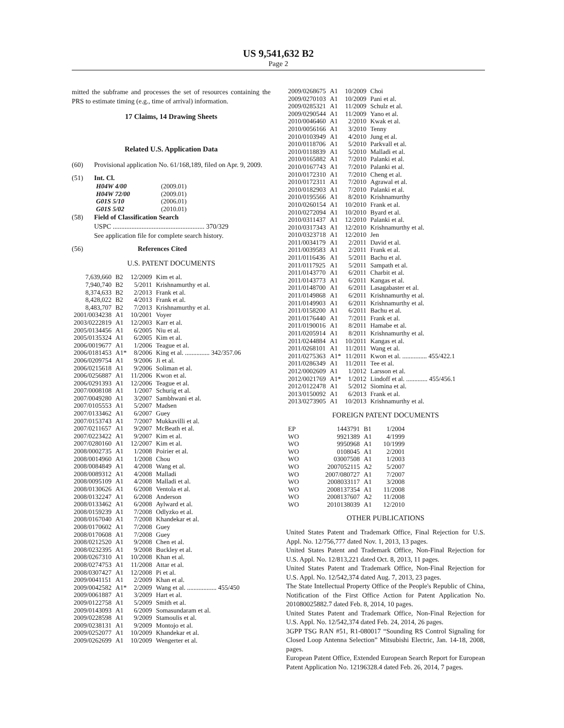US 9,541,632 B2
Page 2
mitted the subframe and processes the set of resources containing the PRS to estimate timing (e.g., time of arrival) information.
17 Claims, 14 Drawing Sheets
Related U.S. Application Data
(60) Provisional application No. 61/168,189, filed on Apr. 9, 2009.
(51) Int. Cl.
| H04W 4/00 | (2009.01) |
| H04W 72/00 | (2009.01) |
| G01S 5/10 | (2006.01) |
| G01S 5/02 | (2010.01) |
(58) Field of Classification Search
USPC ...................................................... 370/329
See application file for complete search history.
(56) References Cited
U.S. PATENT DOCUMENTS
| 7,639,660 | B2 | 12/2009 | Kim et al. |
| 7,940,740 | B2 | 5/2011 | Krishnamurthy et al. |
| 8,374,633 | B2 | 2/2013 | Frank et al. |
| 8,428,022 | B2 | 4/2013 | Frank et al. |
| 8,483,707 | B2 | 7/2013 | Krishnamurthy et al. |
| 2001/0034238 | A1 | 10/2001 | Voyer |
| 2003/0222819 | A1 | 12/2003 | Karr et al. |
| 2005/0134456 | A1 | 6/2005 | Niu et al. |
| 2005/0135324 | A1 | 6/2005 | Kim et al. |
| 2006/0019677 | A1 | 1/2006 | Teague et al. |
| 2006/0181453 | A1* | 8/2006 | King et al. ............... 342/357.06 |
| 2006/0209754 | A1 | 9/2006 | Ji et al. |
| 2006/0215618 | A1 | 9/2006 | Soliman et al. |
| 2006/0256887 | A1 | 11/2006 | Kwon et al. |
| 2006/0291393 | A1 | 12/2006 | Teague et al. |
| 2007/0008108 | A1 | 1/2007 | Schurig et al. |
| 2007/0049280 | A1 | 3/2007 | Sambhwani et al. |
| 2007/0105553 | A1 | 5/2007 | Madsen |
| 2007/0133462 | A1 | 6/2007 | Guey |
| 2007/0153743 | A1 | 7/2007 | Mukkavilli et al. |
| 2007/0211657 | A1 | 9/2007 | McBeath et al. |
| 2007/0223422 | A1 | 9/2007 | Kim et al. |
| 2007/0280160 | A1 | 12/2007 | Kim et al. |
| 2008/0002735 | A1 | 1/2008 | Poirier et al. |
| 2008/0014960 | A1 | 1/2008 | Chou |
| 2008/0084849 | A1 | 4/2008 | Wang et al. |
| 2008/0089312 | A1 | 4/2008 | Malladi |
| 2008/0095109 | A1 | 4/2008 | Malladi et al. |
| 2008/0130626 | A1 | 6/2008 | Ventola et al. |
| 2008/0132247 | A1 | 6/2008 | Anderson |
| 2008/0133462 | A1 | 6/2008 | Aylward et al. |
| 2008/0159239 | A1 | 7/2008 | Odlyzko et al. |
| 2008/0167040 | A1 | 7/2008 | Khandekar et al. |
| 2008/0170602 | A1 | 7/2008 | Guey |
| 2008/0170608 | A1 | 7/2008 | Guey |
| 2008/0212520 | A1 | 9/2008 | Chen et al. |
| 2008/0232395 | A1 | 9/2008 | Buckley et al. |
| 2008/0267310 | A1 | 10/2008 | Khan et al. |
| 2008/0274753 | A1 | 11/2008 | Attar et al. |
| 2008/0307427 | A1 | 12/2008 | Pi et al. |
| 2009/0041151 | A1 | 2/2009 | Khan et al. |
| 2009/0042582 | A1* | 2/2009 | Wang et al. .................. 455/450 |
| 2009/0061887 | A1 | 3/2009 | Hart et al. |
| 2009/0122758 | A1 | 5/2009 | Smith et al. |
| 2009/0143093 | A1 | 6/2009 | Somasundaram et al. |
| 2009/0228598 | A1 | 9/2009 | Stamoulis et al. |
| 2009/0238131 | A1 | 9/2009 | Montojo et al. |
| 2009/0252077 | A1 | 10/2009 | Khandekar et al. |
| 2009/0262699 | A1 | 10/2009 | Wengerter et al. |
| 2009/0268675 | A1 | 10/2009 | Choi |
| 2009/0270103 | A1 | 10/2009 | Pani et al. |
| 2009/0285321 | A1 | 11/2009 | Schulz et al. |
| 2009/0290544 | A1 | 11/2009 | Yano et al. |
| 2010/0046460 | A1 | 2/2010 | Kwak et al. |
| 2010/0056166 | A1 | 3/2010 | Tenny |
| 2010/0103949 | A1 | 4/2010 | Jung et al. |
| 2010/0118706 | A1 | 5/2010 | Parkvall et al. |
| 2010/0118839 | A1 | 5/2010 | Malladi et al. |
| 2010/0165882 | A1 | 7/2010 | Palanki et al. |
| 2010/0167743 | A1 | 7/2010 | Palanki et al. |
| 2010/0172310 | A1 | 7/2010 | Cheng et al. |
| 2010/0172311 | A1 | 7/2010 | Agrawal et al. |
| 2010/0182903 | A1 | 7/2010 | Palanki et al. |
| 2010/0195566 | A1 | 8/2010 | Krishnamurthy |
| 2010/0260154 | A1 | 10/2010 | Frank et al. |
| 2010/0272094 | A1 | 10/2010 | Byard et al. |
| 2010/0311437 | A1 | 12/2010 | Palanki et al. |
| 2010/0317343 | A1 | 12/2010 | Krishnamurthy et al. |
| 2010/0323718 | A1 | 12/2010 | Jen |
| 2011/0034179 | A1 | 2/2011 | David et al. |
| 2011/0039583 | A1 | 2/2011 | Frank et al. |
| 2011/0116436 | A1 | 5/2011 | Bachu et al. |
| 2011/0117925 | A1 | 5/2011 | Sampath et al. |
| 2011/0143770 | A1 | 6/2011 | Charbit et al. |
| 2011/0143773 | A1 | 6/2011 | Kangas et al. |
| 2011/0148700 | A1 | 6/2011 | Lasagabaster et al. |
| 2011/0149868 | A1 | 6/2011 | Krishnamurthy et al. |
| 2011/0149903 | A1 | 6/2011 | Krishnamurthy et al. |
| 2011/0158200 | A1 | 6/2011 | Bachu et al. |
| 2011/0176440 | A1 | 7/2011 | Frank et al. |
| 2011/0190016 | A1 | 8/2011 | Hamabe et al. |
| 2011/0205914 | A1 | 8/2011 | Krishnamurthy et al. |
| 2011/0244884 | A1 | 10/2011 | Kangas et al. |
| 2011/0268101 | A1 | 11/2011 | Wang et al. |
| 2011/0275363 | A1* | 11/2011 | Kwon et al. ............... 455/422.1 |
| 2011/0286349 | A1 | 11/2011 | Tee et al. |
| 2012/0002609 | A1 | 1/2012 | Larsson et al. |
| 2012/0021769 | A1* | 1/2012 | Lindoff et al. ............. 455/456.1 |
| 2012/0122478 | A1 | 5/2012 | Siomina et al. |
| 2013/0150092 | A1 | 6/2013 | Frank et al. |
| 2013/0273905 | A1 | 10/2013 | Krishnamurthy et al. |
FOREIGN PATENT DOCUMENTS
| EP | 1443791 | B1 | 1/2004 |
| WO | 9921389 | A1 | 4/1999 |
| WO | 9950968 | A1 | 10/1999 |
| WO | 0108045 | A1 | 2/2001 |
| WO | 03007508 | A1 | 1/2003 |
| WO | 2007052115 | A2 | 5/2007 |
| WO | 2007/080727 | A1 | 7/2007 |
| WO | 2008033117 | A1 | 3/2008 |
| WO | 2008137354 | A1 | 11/2008 |
| WO | 2008137607 | A2 | 11/2008 |
| WO | 2010138039 | A1 | 12/2010 |
OTHER PUBLICATIONS
United States Patent and Trademark Office, Final Rejection for U.S. Appl. No. 12/756,777 dated Nov. 1, 2013, 13 pages.
United States Patent and Trademark Office, Non-Final Rejection for U.S. Appl. No. 12/813,221 dated Oct. 8, 2013, 11 pages.
United States Patent and Trademark Office, Non-Final Rejection for U.S. Appl. No. 12/542,374 dated Aug. 7, 2013, 23 pages.
The State Intellectual Property Office of the People's Republic of China, Notification of the First Office Action for Patent Application No. 201080025882.7 dated Feb. 8, 2014, 10 pages.
United States Patent and Trademark Office, Non-Final Rejection for U.S. Appl. No. 12/542,374 dated Feb. 24, 2014, 26 pages.
3GPP TSG RAN #51, R1-080017 “Sounding RS Control Signaling for Closed Loop Antenna Selection” Mitsubishi Electric, Jan. 14-18, 2008, pages.
European Patent Office, Extended European Search Report for European Patent Application No. 12196328.4 dated Feb. 26, 2014, 7 pages.